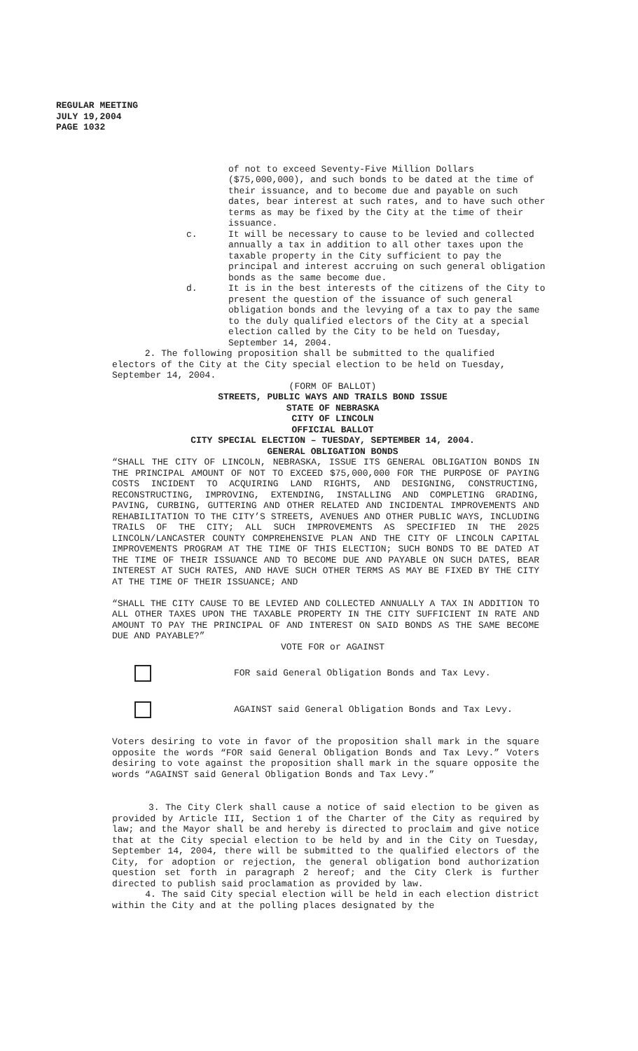REGULAR MEETING
JULY 19,2004
PAGE 1032
of not to exceed Seventy-Five Million Dollars ($75,000,000), and such bonds to be dated at the time of their issuance, and to become due and payable on such dates, bear interest at such rates, and to have such other terms as may be fixed by the City at the time of their issuance.
c. It will be necessary to cause to be levied and collected annually a tax in addition to all other taxes upon the taxable property in the City sufficient to pay the principal and interest accruing on such general obligation bonds as the same become due.
d. It is in the best interests of the citizens of the City to present the question of the issuance of such general obligation bonds and the levying of a tax to pay the same to the duly qualified electors of the City at a special election called by the City to be held on Tuesday, September 14, 2004.
2. The following proposition shall be submitted to the qualified electors of the City at the City special election to be held on Tuesday, September 14, 2004.
(FORM OF BALLOT)
STREETS, PUBLIC WAYS AND TRAILS BOND ISSUE
STATE OF NEBRASKA
CITY OF LINCOLN
OFFICIAL BALLOT
CITY SPECIAL ELECTION – TUESDAY, SEPTEMBER 14, 2004.
GENERAL OBLIGATION BONDS
“SHALL THE CITY OF LINCOLN, NEBRASKA, ISSUE ITS GENERAL OBLIGATION BONDS IN THE PRINCIPAL AMOUNT OF NOT TO EXCEED $75,000,000 FOR THE PURPOSE OF PAYING COSTS INCIDENT TO ACQUIRING LAND RIGHTS, AND DESIGNING, CONSTRUCTING, RECONSTRUCTING, IMPROVING, EXTENDING, INSTALLING AND COMPLETING GRADING, PAVING, CURBING, GUTTERING AND OTHER RELATED AND INCIDENTAL IMPROVEMENTS AND REHABILITATION TO THE CITY’S STREETS, AVENUES AND OTHER PUBLIC WAYS, INCLUDING TRAILS OF THE CITY; ALL SUCH IMPROVEMENTS AS SPECIFIED IN THE 2025 LINCOLN/LANCASTER COUNTY COMPREHENSIVE PLAN AND THE CITY OF LINCOLN CAPITAL IMPROVEMENTS PROGRAM AT THE TIME OF THIS ELECTION; SUCH BONDS TO BE DATED AT THE TIME OF THEIR ISSUANCE AND TO BECOME DUE AND PAYABLE ON SUCH DATES, BEAR INTEREST AT SUCH RATES, AND HAVE SUCH OTHER TERMS AS MAY BE FIXED BY THE CITY AT THE TIME OF THEIR ISSUANCE; AND
“SHALL THE CITY CAUSE TO BE LEVIED AND COLLECTED ANNUALLY A TAX IN ADDITION TO ALL OTHER TAXES UPON THE TAXABLE PROPERTY IN THE CITY SUFFICIENT IN RATE AND AMOUNT TO PAY THE PRINCIPAL OF AND INTEREST ON SAID BONDS AS THE SAME BECOME DUE AND PAYABLE?”
VOTE FOR or AGAINST
FOR said General Obligation Bonds and Tax Levy.
AGAINST said General Obligation Bonds and Tax Levy.
Voters desiring to vote in favor of the proposition shall mark in the square opposite the words “FOR said General Obligation Bonds and Tax Levy.” Voters desiring to vote against the proposition shall mark in the square opposite the words “AGAINST said General Obligation Bonds and Tax Levy.”
3. The City Clerk shall cause a notice of said election to be given as provided by Article III, Section 1 of the Charter of the City as required by law; and the Mayor shall be and hereby is directed to proclaim and give notice that at the City special election to be held by and in the City on Tuesday, September 14, 2004, there will be submitted to the qualified electors of the City, for adoption or rejection, the general obligation bond authorization question set forth in paragraph 2 hereof; and the City Clerk is further directed to publish said proclamation as provided by law.
4. The said City special election will be held in each election district within the City and at the polling places designated by the